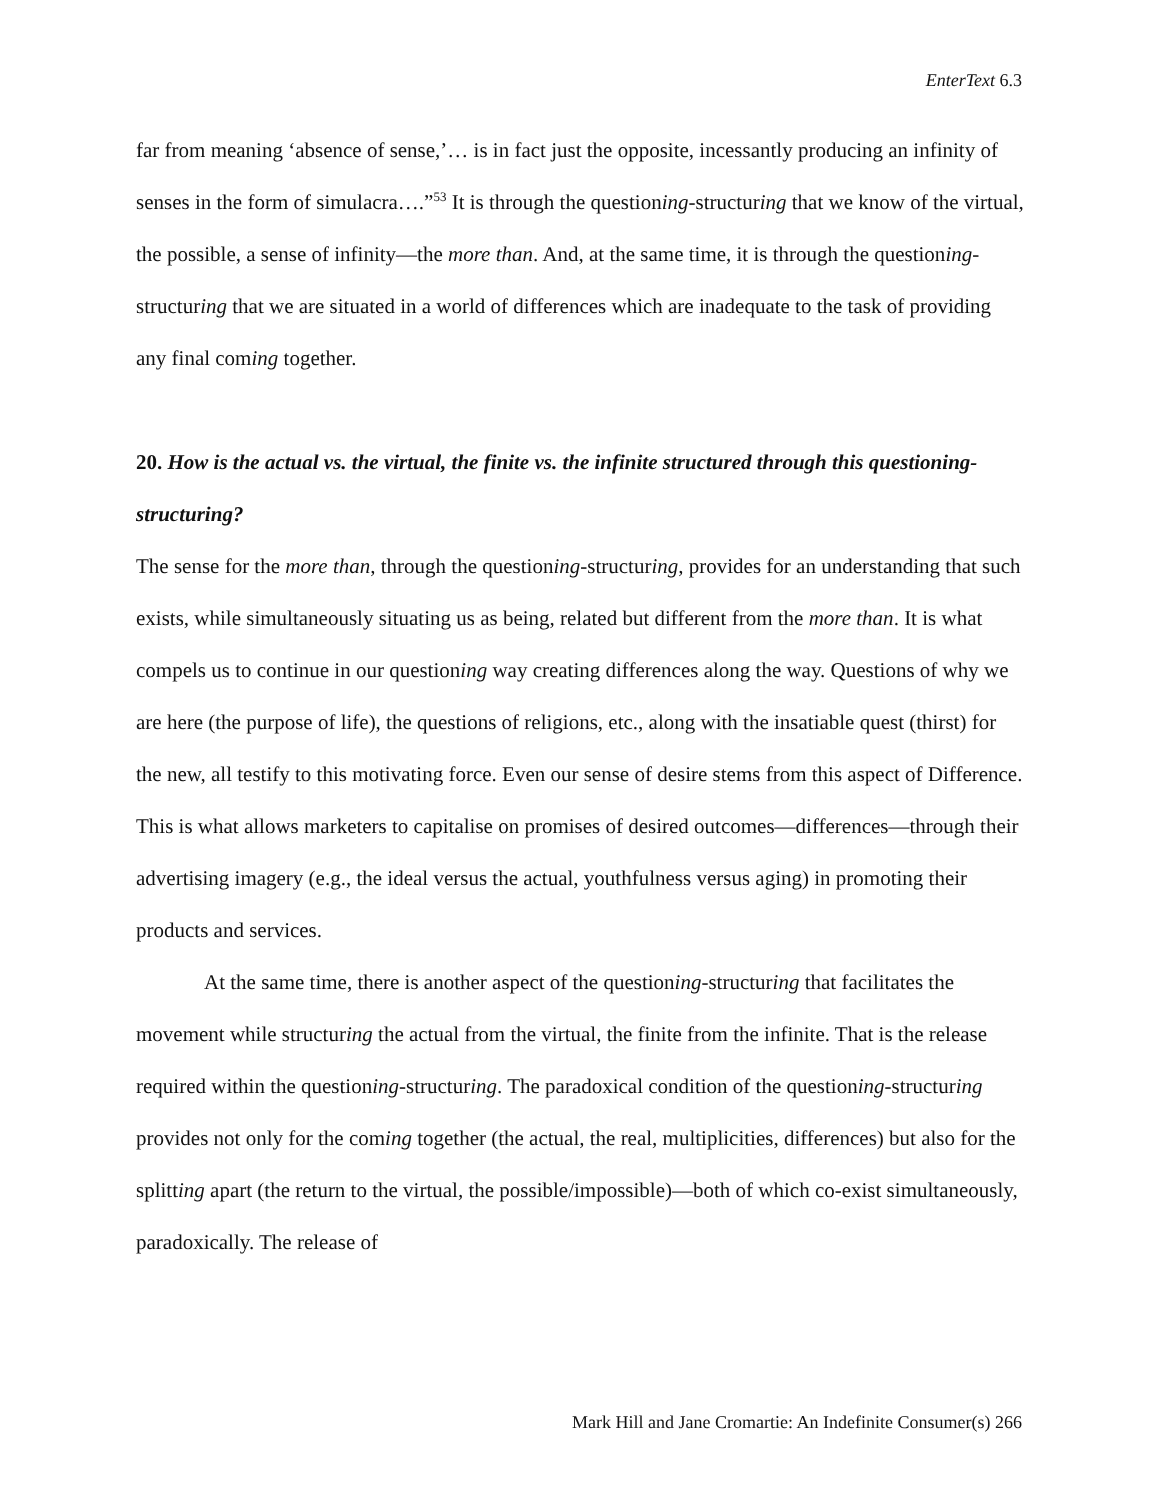EnterText 6.3
far from meaning ‘absence of sense,’… is in fact just the opposite, incessantly producing an infinity of senses in the form of simulacra….”<sup>53</sup> It is through the questioning-structuring that we know of the virtual, the possible, a sense of infinity—the more than. And, at the same time, it is through the questioning-structuring that we are situated in a world of differences which are inadequate to the task of providing any final coming together.
20. How is the actual vs. the virtual, the finite vs. the infinite structured through this questioning-structuring?
The sense for the more than, through the questioning-structuring, provides for an understanding that such exists, while simultaneously situating us as being, related but different from the more than. It is what compels us to continue in our questioning way creating differences along the way. Questions of why we are here (the purpose of life), the questions of religions, etc., along with the insatiable quest (thirst) for the new, all testify to this motivating force. Even our sense of desire stems from this aspect of Difference. This is what allows marketers to capitalise on promises of desired outcomes—differences—through their advertising imagery (e.g., the ideal versus the actual, youthfulness versus aging) in promoting their products and services.
At the same time, there is another aspect of the questioning-structuring that facilitates the movement while structuring the actual from the virtual, the finite from the infinite. That is the release required within the questioning-structuring. The paradoxical condition of the questioning-structuring provides not only for the coming together (the actual, the real, multiplicities, differences) but also for the splitting apart (the return to the virtual, the possible/impossible)—both of which co-exist simultaneously, paradoxically. The release of
Mark Hill and Jane Cromartie: An Indefinite Consumer(s) 266